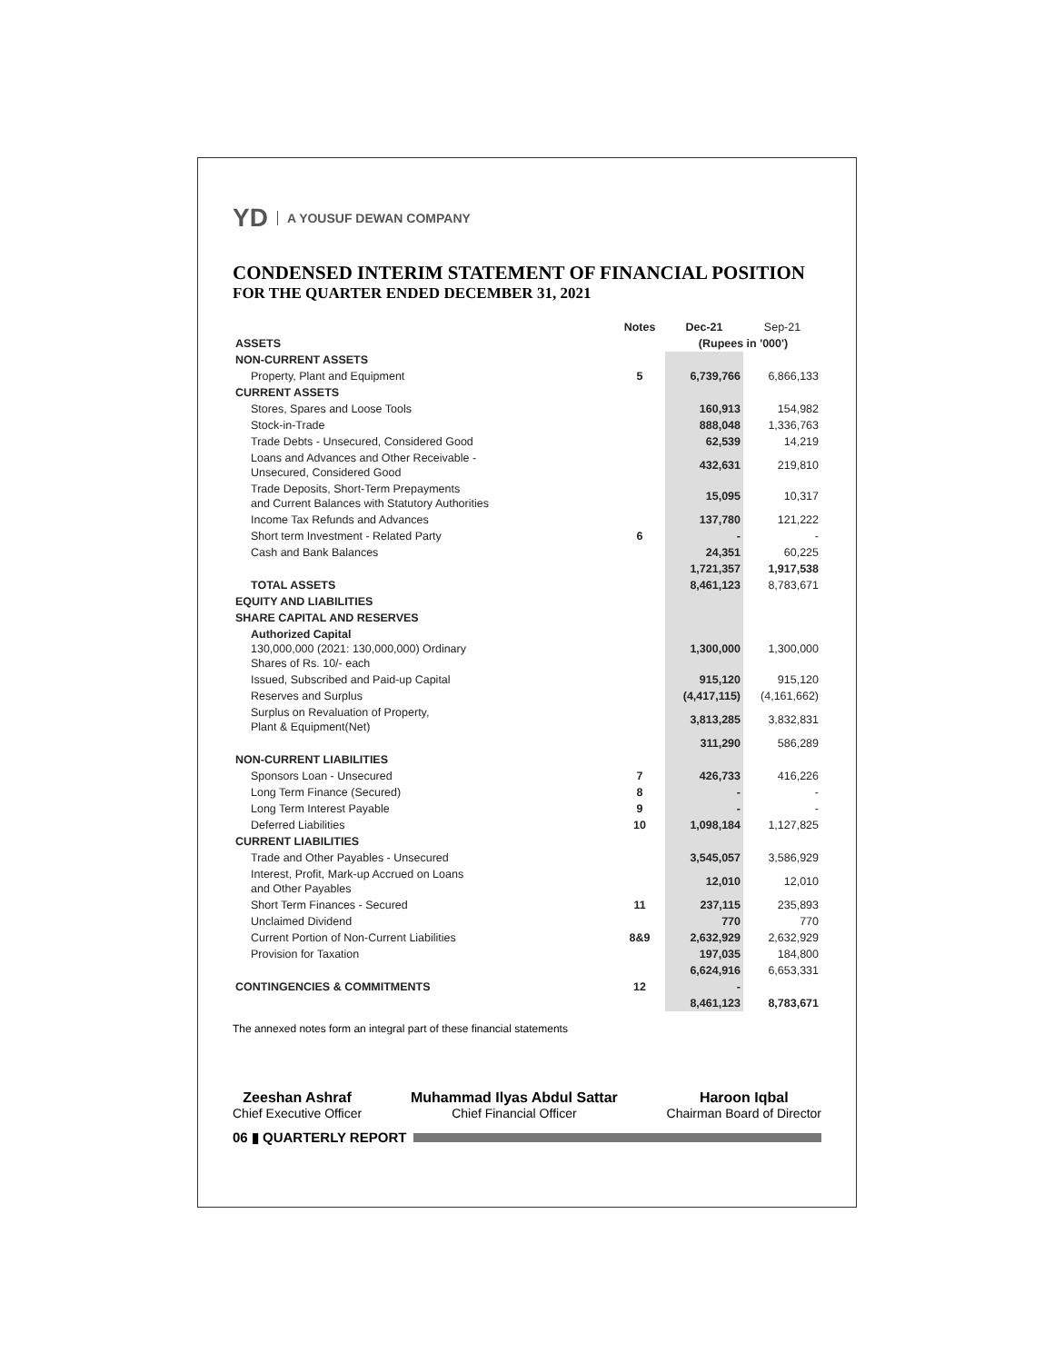YD A YOUSUF DEWAN COMPANY
CONDENSED INTERIM STATEMENT OF FINANCIAL POSITION
FOR THE QUARTER ENDED DECEMBER 31, 2021
| | Notes | Dec-21 | Sep-21 |
| --- | --- | --- | --- |
| ASSETS | | (Rupees in '000') | |
| NON-CURRENT ASSETS | | | |
| Property, Plant and Equipment | 5 | 6,739,766 | 6,866,133 |
| CURRENT ASSETS | | | |
| Stores, Spares and Loose Tools | | 160,913 | 154,982 |
| Stock-in-Trade | | 888,048 | 1,336,763 |
| Trade Debts - Unsecured, Considered Good | | 62,539 | 14,219 |
| Loans and Advances and Other Receivable - Unsecured, Considered Good | | 432,631 | 219,810 |
| Trade Deposits, Short-Term Prepayments and Current Balances with Statutory Authorities | | 15,095 | 10,317 |
| Income Tax Refunds and Advances | | 137,780 | 121,222 |
| Short term Investment - Related Party | 6 | - | - |
| Cash and Bank Balances | | 24,351 | 60,225 |
| | | 1,721,357 | 1,917,538 |
| TOTAL ASSETS | | 8,461,123 | 8,783,671 |
| EQUITY AND LIABILITIES | | | |
| SHARE CAPITAL AND RESERVES | | | |
| Authorized Capital 130,000,000 (2021: 130,000,000) Ordinary Shares of Rs. 10/- each | | 1,300,000 | 1,300,000 |
| Issued, Subscribed and Paid-up Capital | | 915,120 | 915,120 |
| Reserves and Surplus | | (4,417,115) | (4,161,662) |
| Surplus on Revaluation of Property, Plant & Equipment(Net) | | 3,813,285 | 3,832,831 |
| | | 311,290 | 586,289 |
| NON-CURRENT LIABILITIES | | | |
| Sponsors Loan - Unsecured | 7 | 426,733 | 416,226 |
| Long Term Finance (Secured) | 8 | - | - |
| Long Term Interest Payable | 9 | - | - |
| Deferred Liabilities | 10 | 1,098,184 | 1,127,825 |
| CURRENT LIABILITIES | | | |
| Trade and Other Payables - Unsecured | | 3,545,057 | 3,586,929 |
| Interest, Profit, Mark-up Accrued on Loans and Other Payables | | 12,010 | 12,010 |
| Short Term Finances - Secured | 11 | 237,115 | 235,893 |
| Unclaimed Dividend | | 770 | 770 |
| Current Portion of Non-Current Liabilities | 8&9 | 2,632,929 | 2,632,929 |
| Provision for Taxation | | 197,035 | 184,800 |
| | | 6,624,916 | 6,653,331 |
| CONTINGENCIES & COMMITMENTS | 12 | - | |
| | | 8,461,123 | 8,783,671 |
The annexed notes form an integral part of these financial statements
Zeeshan Ashraf
Chief Executive Officer
Muhammad Ilyas Abdul Sattar
Chief Financial Officer
Haroon Iqbal
Chairman Board of Director
06 ▮ QUARTERLY REPORT